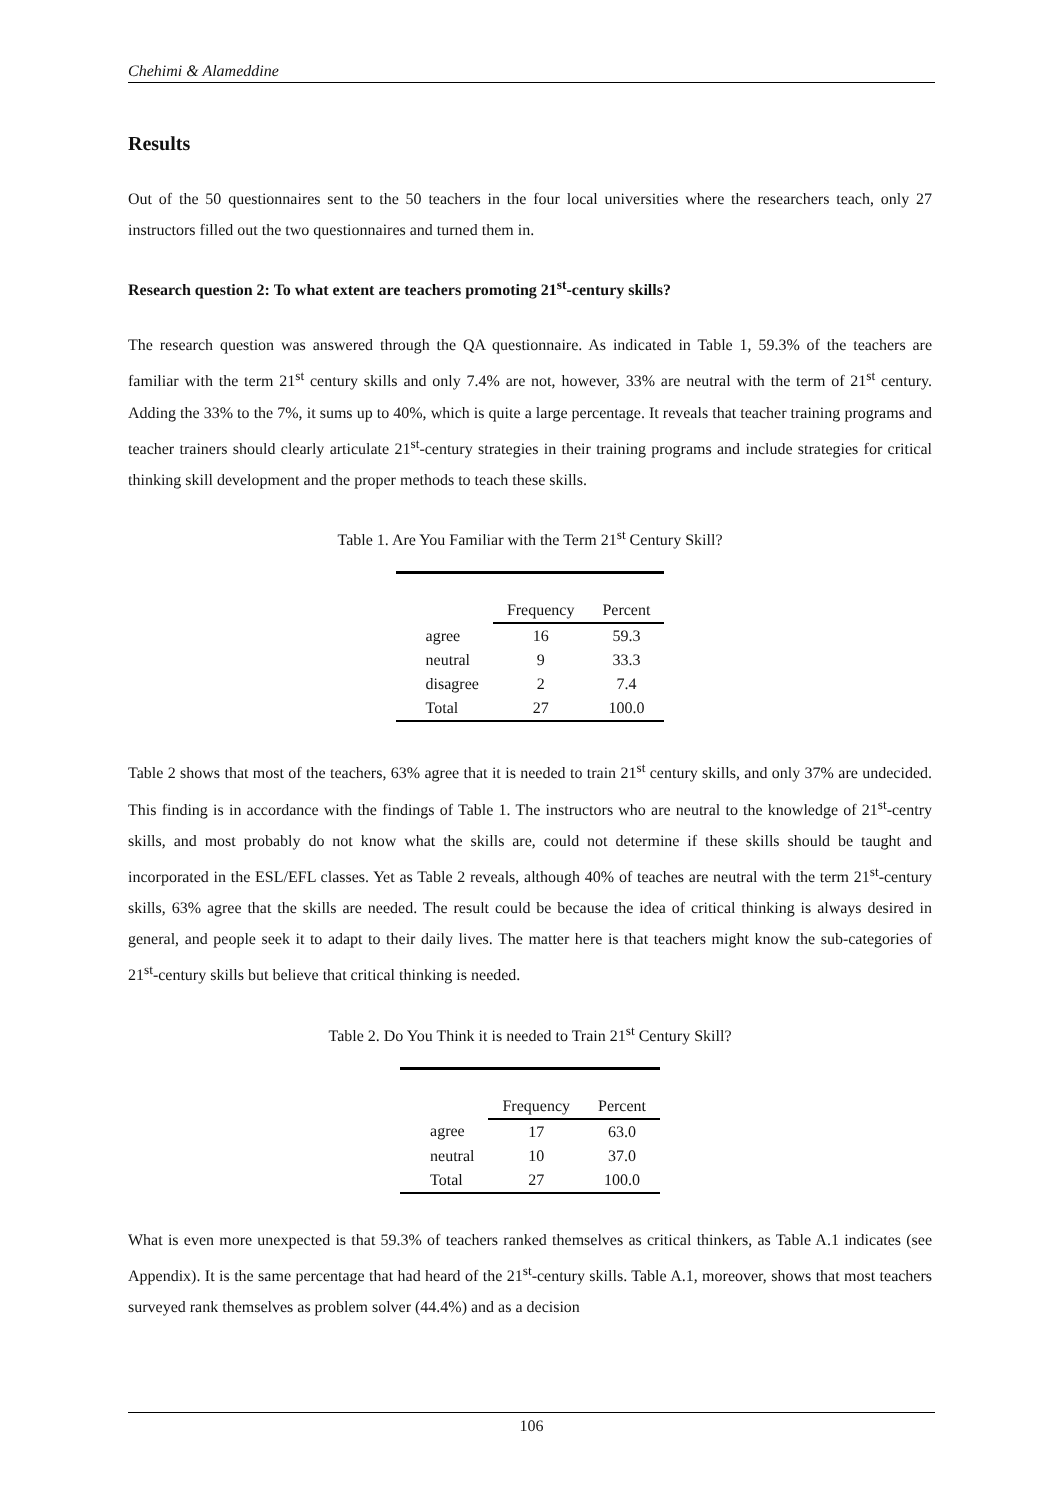Chehimi & Alameddine
Results
Out of the 50 questionnaires sent to the 50 teachers in the four local universities where the researchers teach, only 27 instructors filled out the two questionnaires and turned them in.
Research question 2: To what extent are teachers promoting 21<sup>st</sup>-century skills?
The research question was answered through the QA questionnaire. As indicated in Table 1, 59.3% of the teachers are familiar with the term 21<sup>st</sup> century skills and only 7.4% are not, however, 33% are neutral with the term of 21<sup>st</sup> century. Adding the 33% to the 7%, it sums up to 40%, which is quite a large percentage. It reveals that teacher training programs and teacher trainers should clearly articulate 21<sup>st</sup>-century strategies in their training programs and include strategies for critical thinking skill development and the proper methods to teach these skills.
Table 1. Are You Familiar with the Term 21<sup>st</sup> Century Skill?
| | Frequency | Percent |
| --- | --- | --- |
| agree | 16 | 59.3 |
| neutral | 9 | 33.3 |
| disagree | 2 | 7.4 |
| Total | 27 | 100.0 |
Table 2 shows that most of the teachers, 63% agree that it is needed to train 21<sup>st</sup> century skills, and only 37% are undecided. This finding is in accordance with the findings of Table 1. The instructors who are neutral to the knowledge of 21<sup>st</sup>-centry skills, and most probably do not know what the skills are, could not determine if these skills should be taught and incorporated in the ESL/EFL classes. Yet as Table 2 reveals, although 40% of teaches are neutral with the term 21<sup>st</sup>-century skills, 63% agree that the skills are needed. The result could be because the idea of critical thinking is always desired in general, and people seek it to adapt to their daily lives. The matter here is that teachers might know the sub-categories of 21<sup>st</sup>-century skills but believe that critical thinking is needed.
Table 2. Do You Think it is needed to Train 21<sup>st</sup> Century Skill?
| | Frequency | Percent |
| --- | --- | --- |
| agree | 17 | 63.0 |
| neutral | 10 | 37.0 |
| Total | 27 | 100.0 |
What is even more unexpected is that 59.3% of teachers ranked themselves as critical thinkers, as Table A.1 indicates (see Appendix). It is the same percentage that had heard of the 21<sup>st</sup>-century skills. Table A.1, moreover, shows that most teachers surveyed rank themselves as problem solver (44.4%) and as a decision
106